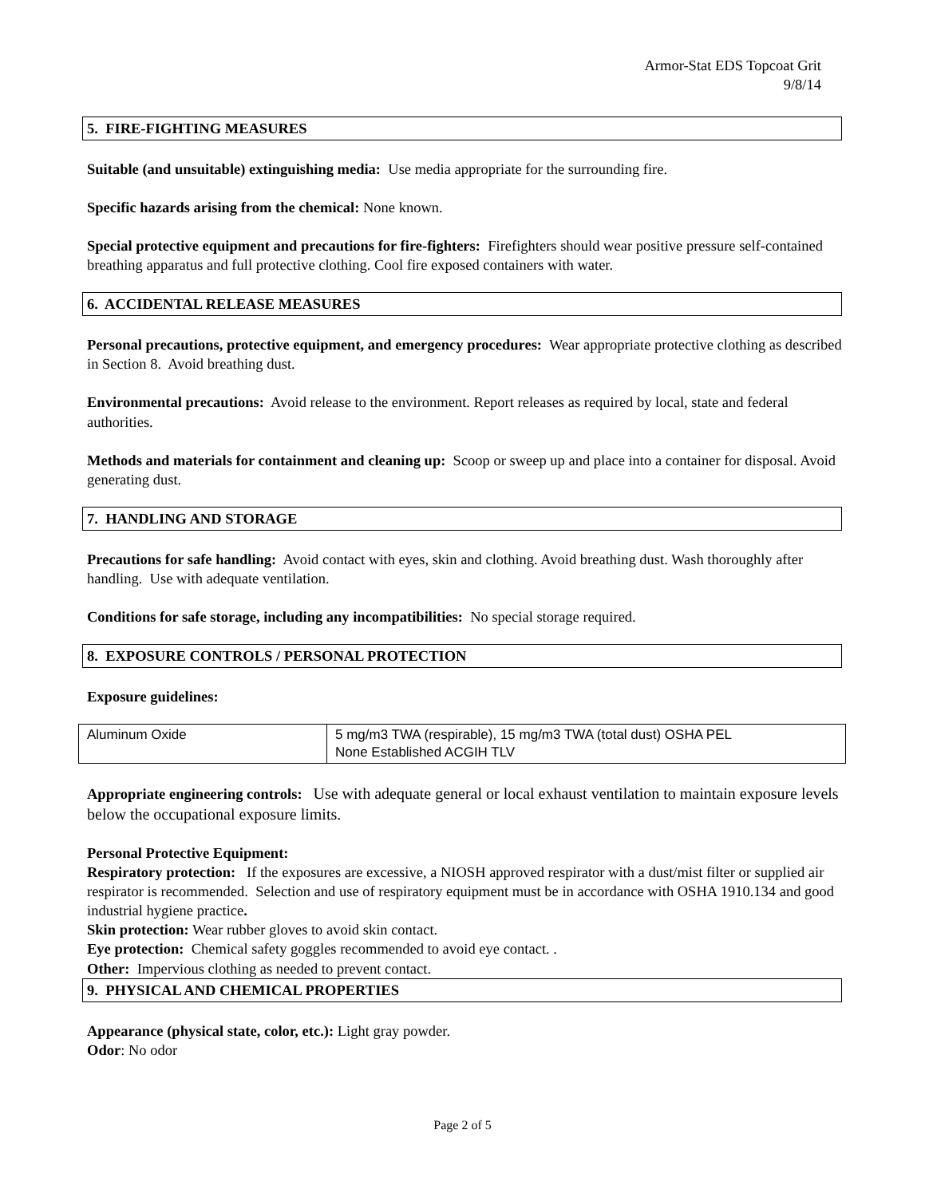Armor-Stat EDS Topcoat Grit
9/8/14
5. FIRE-FIGHTING MEASURES
Suitable (and unsuitable) extinguishing media: Use media appropriate for the surrounding fire.
Specific hazards arising from the chemical: None known.
Special protective equipment and precautions for fire-fighters: Firefighters should wear positive pressure self-contained breathing apparatus and full protective clothing. Cool fire exposed containers with water.
6. ACCIDENTAL RELEASE MEASURES
Personal precautions, protective equipment, and emergency procedures: Wear appropriate protective clothing as described in Section 8. Avoid breathing dust.
Environmental precautions: Avoid release to the environment. Report releases as required by local, state and federal authorities.
Methods and materials for containment and cleaning up: Scoop or sweep up and place into a container for disposal. Avoid generating dust.
7. HANDLING AND STORAGE
Precautions for safe handling: Avoid contact with eyes, skin and clothing. Avoid breathing dust. Wash thoroughly after handling. Use with adequate ventilation.
Conditions for safe storage, including any incompatibilities: No special storage required.
8. EXPOSURE CONTROLS / PERSONAL PROTECTION
Exposure guidelines:
| Aluminum Oxide | 5 mg/m3 TWA (respirable), 15 mg/m3 TWA (total dust) OSHA PEL None Established ACGIH TLV |
Appropriate engineering controls: Use with adequate general or local exhaust ventilation to maintain exposure levels below the occupational exposure limits.
Personal Protective Equipment:
Respiratory protection: If the exposures are excessive, a NIOSH approved respirator with a dust/mist filter or supplied air respirator is recommended. Selection and use of respiratory equipment must be in accordance with OSHA 1910.134 and good industrial hygiene practice.
Skin protection: Wear rubber gloves to avoid skin contact.
Eye protection: Chemical safety goggles recommended to avoid eye contact. .
Other: Impervious clothing as needed to prevent contact.
9. PHYSICAL AND CHEMICAL PROPERTIES
Appearance (physical state, color, etc.): Light gray powder.
Odor: No odor
Page 2 of 5